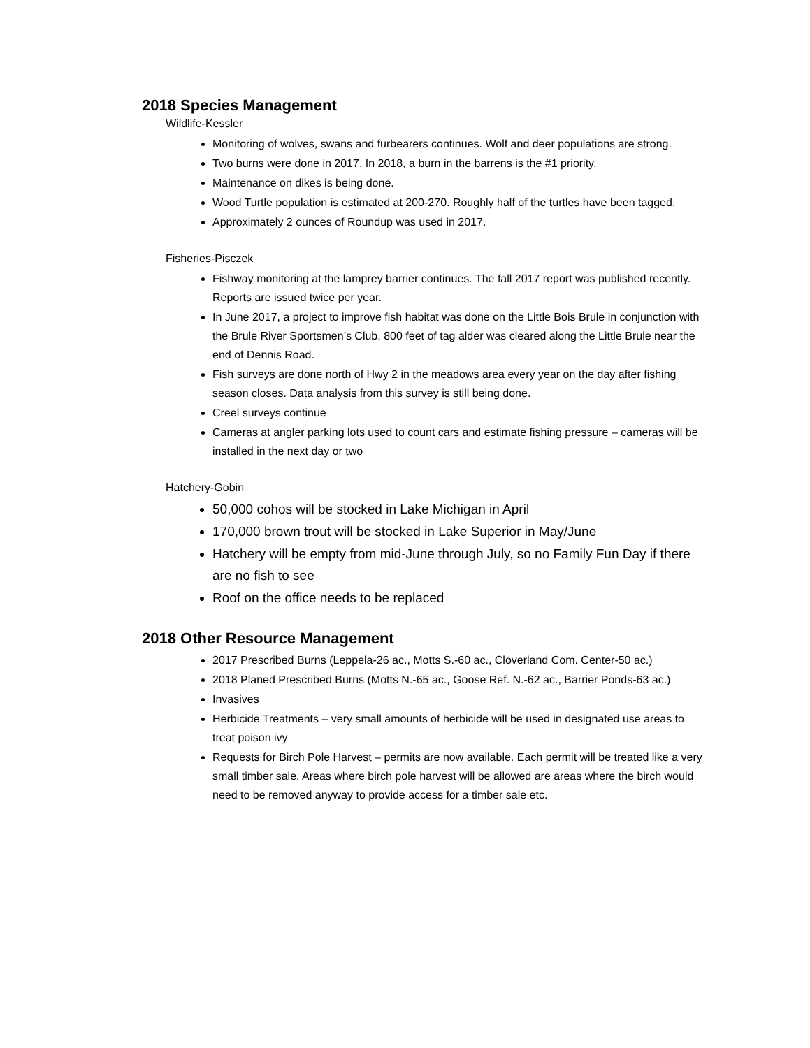2018 Species Management
Wildlife-Kessler
Monitoring of wolves, swans and furbearers continues. Wolf and deer populations are strong.
Two burns were done in 2017. In 2018, a burn in the barrens is the #1 priority.
Maintenance on dikes is being done.
Wood Turtle population is estimated at 200-270. Roughly half of the turtles have been tagged.
Approximately 2 ounces of Roundup was used in 2017.
Fisheries-Pisczek
Fishway monitoring at the lamprey barrier continues. The fall 2017 report was published recently. Reports are issued twice per year.
In June 2017, a project to improve fish habitat was done on the Little Bois Brule in conjunction with the Brule River Sportsmen’s Club. 800 feet of tag alder was cleared along the Little Brule near the end of Dennis Road.
Fish surveys are done north of Hwy 2 in the meadows area every year on the day after fishing season closes. Data analysis from this survey is still being done.
Creel surveys continue
Cameras at angler parking lots used to count cars and estimate fishing pressure – cameras will be installed in the next day or two
Hatchery-Gobin
50,000 cohos will be stocked in Lake Michigan in April
170,000 brown trout will be stocked in Lake Superior in May/June
Hatchery will be empty from mid-June through July, so no Family Fun Day if there are no fish to see
Roof on the office needs to be replaced
2018 Other Resource Management
2017 Prescribed Burns (Leppela-26 ac., Motts S.-60 ac., Cloverland Com. Center-50 ac.)
2018 Planed Prescribed Burns (Motts N.-65 ac., Goose Ref. N.-62 ac., Barrier Ponds-63 ac.)
Invasives
Herbicide Treatments – very small amounts of herbicide will be used in designated use areas to treat poison ivy
Requests for Birch Pole Harvest – permits are now available. Each permit will be treated like a very small timber sale. Areas where birch pole harvest will be allowed are areas where the birch would need to be removed anyway to provide access for a timber sale etc.